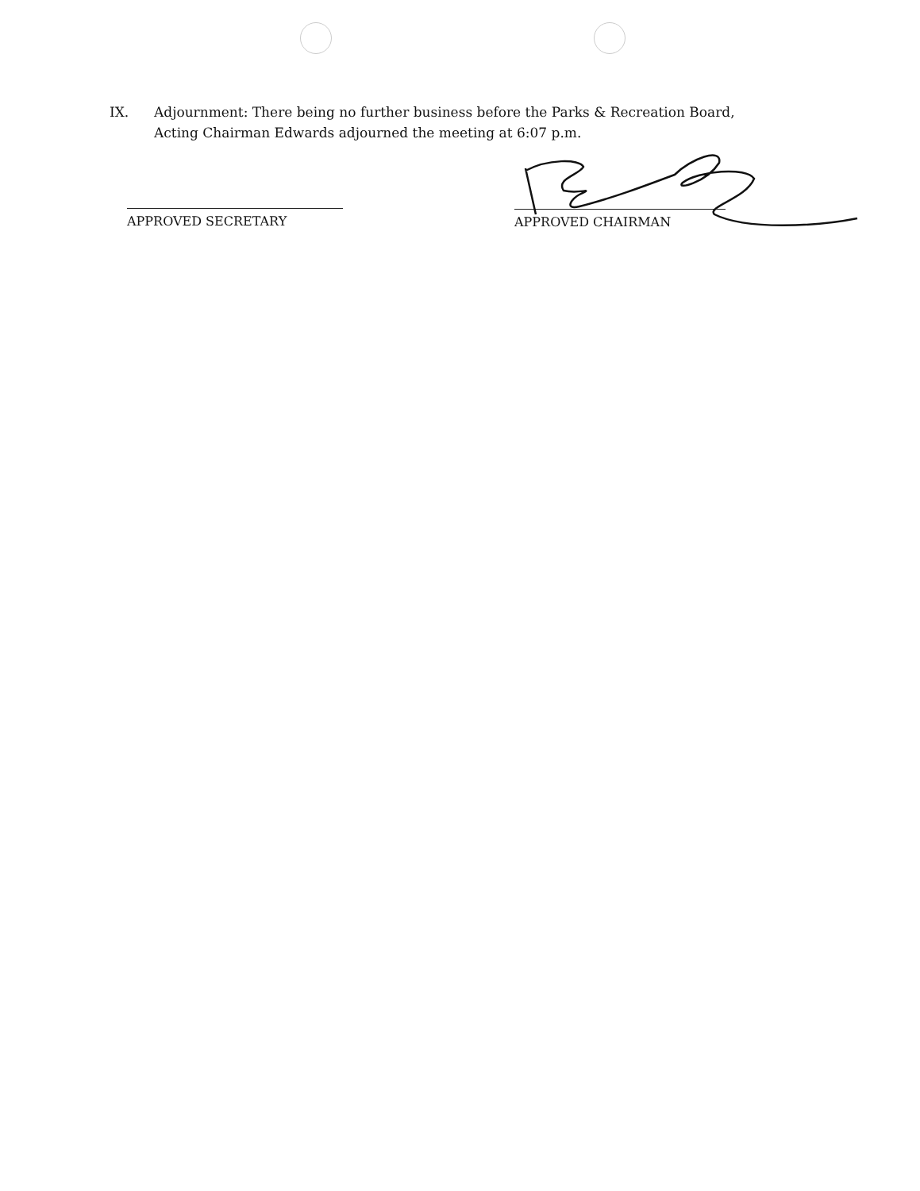IX. Adjournment: There being no further business before the Parks & Recreation Board, Acting Chairman Edwards adjourned the meeting at 6:07 p.m.
APPROVED SECRETARY APPROVED CHAIRMAN